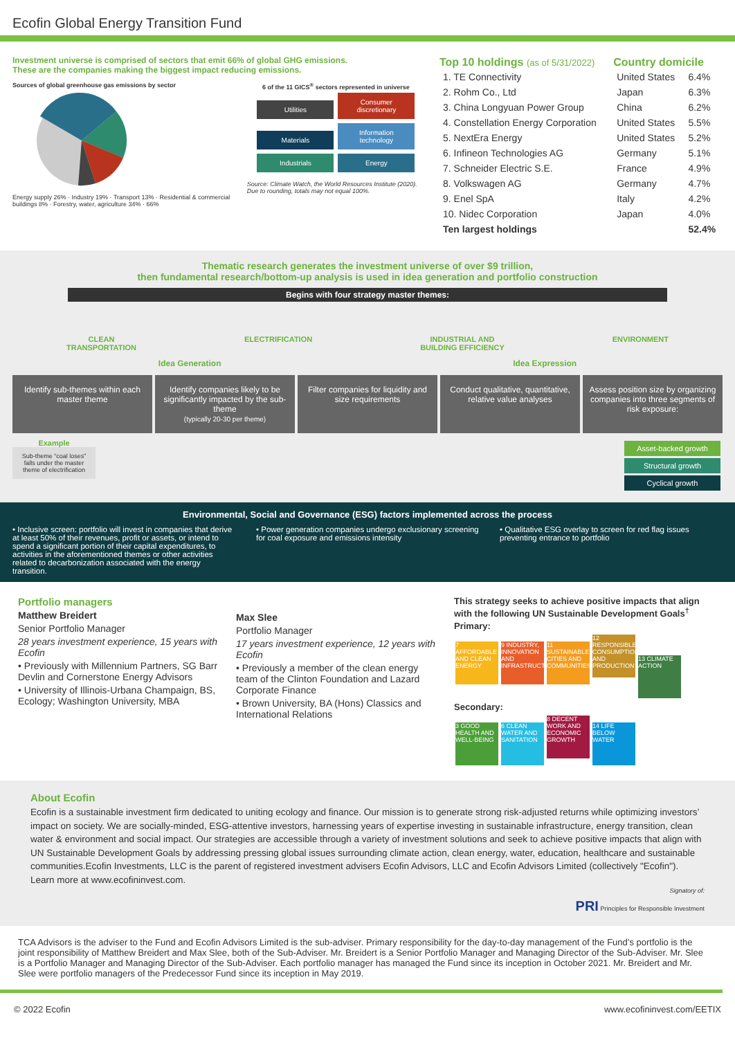Ecofin Global Energy Transition Fund
Investment universe is comprised of sectors that emit 66% of global GHG emissions.
These are the companies making the biggest impact reducing emissions.
Sources of global greenhouse gas emissions by sector
Energy supply 26% · Industry 19% · Transport 13% · Residential & commercial buildings 8% · Forestry, water, agriculture 34% · 66%
6 of the 11 GICS<sup>®</sup> sectors represented in universe
Utilities Consumer discretionary
Materials Information technology
Industrials Energy
Source: Climate Watch, the World Resources Institute (2020). Due to rounding, totals may not equal 100%.
| Top 10 holdings (as of 5/31/2022) | Country domicile | |
| --- | --- | --- |
| 1. TE Connectivity | United States | 6.4% |
| 2. Rohm Co., Ltd | Japan | 6.3% |
| 3. China Longyuan Power Group | China | 6.2% |
| 4. Constellation Energy Corporation | United States | 5.5% |
| 5. NextEra Energy | United States | 5.2% |
| 6. Infineon Technologies AG | Germany | 5.1% |
| 7. Schneider Electric S.E. | France | 4.9% |
| 8. Volkswagen AG | Germany | 4.7% |
| 9. Enel SpA | Italy | 4.2% |
| 10. Nidec Corporation | Japan | 4.0% |
| Ten largest holdings | | 52.4% |
Thematic research generates the investment universe of over $9 trillion,
then fundamental research/bottom-up analysis is used in idea generation and portfolio construction
Begins with four strategy master themes:
CLEAN
TRANSPORTATION ELECTRIFICATION INDUSTRIAL AND
BUILDING EFFICIENCY ENVIRONMENT
Idea Generation Idea Expression
Identify sub-themes within each master theme
Identify companies likely to be significantly impacted by the sub-theme
(typically 20-30 per theme)
Filter companies for liquidity and size requirements
Conduct qualitative, quantitative, relative value analyses
Assess position size by organizing companies into three segments of risk exposure:
Example
Sub-theme “coal loses” falls under the master theme of electrification
Asset-backed growth
Structural growth
Cyclical growth
Environmental, Social and Governance (ESG) factors implemented across the process
• Inclusive screen: portfolio will invest in companies that derive at least 50% of their revenues, profit or assets, or intend to spend a significant portion of their capital expenditures, to activities in the aforementioned themes or other activities related to decarbonization associated with the energy transition.
• Power generation companies undergo exclusionary screening for coal exposure and emissions intensity
• Qualitative ESG overlay to screen for red flag issues preventing entrance to portfolio
Portfolio managers
Matthew Breidert
Senior Portfolio Manager
28 years investment experience, 15 years with Ecofin
• Previously with Millennium Partners, SG Barr Devlin and Cornerstone Energy Advisors
• University of Illinois-Urbana Champaign, BS, Ecology; Washington University, MBA
Max Slee
Portfolio Manager
17 years investment experience, 12 years with Ecofin
• Previously a member of the clean energy team of the Clinton Foundation and Lazard Corporate Finance
• Brown University, BA (Hons) Classics and International Relations
This strategy seeks to achieve positive impacts that align with the following UN Sustainable Development Goals<sup>†</sup>
Primary:
7 AFFORDABLE AND CLEAN ENERGY 9 INDUSTRY, INNOVATION AND INFRASTRUCTURE 11 SUSTAINABLE CITIES AND COMMUNITIES 12 RESPONSIBLE CONSUMPTION AND PRODUCTION 13 CLIMATE ACTION
Secondary:
3 GOOD HEALTH AND WELL-BEING 6 CLEAN WATER AND SANITATION 8 DECENT WORK AND ECONOMIC GROWTH 14 LIFE BELOW WATER
About Ecofin
Ecofin is a sustainable investment firm dedicated to uniting ecology and finance. Our mission is to generate strong risk-adjusted returns while optimizing investors’ impact on society. We are socially-minded, ESG-attentive investors, harnessing years of expertise investing in sustainable infrastructure, energy transition, clean water & environment and social impact. Our strategies are accessible through a variety of investment solutions and seek to achieve positive impacts that align with UN Sustainable Development Goals by addressing pressing global issues surrounding climate action, clean energy, water, education, healthcare and sustainable communities.Ecofin Investments, LLC is the parent of registered investment advisers Ecofin Advisors, LLC and Ecofin Advisors Limited (collectively "Ecofin"). Learn more at www.ecofininvest.com.
Signatory of:
PRI Principles for Responsible Investment
TCA Advisors is the adviser to the Fund and Ecofin Advisors Limited is the sub-adviser. Primary responsibility for the day-to-day management of the Fund’s portfolio is the joint responsibility of Matthew Breidert and Max Slee, both of the Sub-Adviser. Mr. Breidert is a Senior Portfolio Manager and Managing Director of the Sub-Adviser. Mr. Slee is a Portfolio Manager and Managing Director of the Sub-Adviser. Each portfolio manager has managed the Fund since its inception in October 2021. Mr. Breidert and Mr. Slee were portfolio managers of the Predecessor Fund since its inception in May 2019.
© 2022 Ecofin www.ecofininvest.com/EETIX